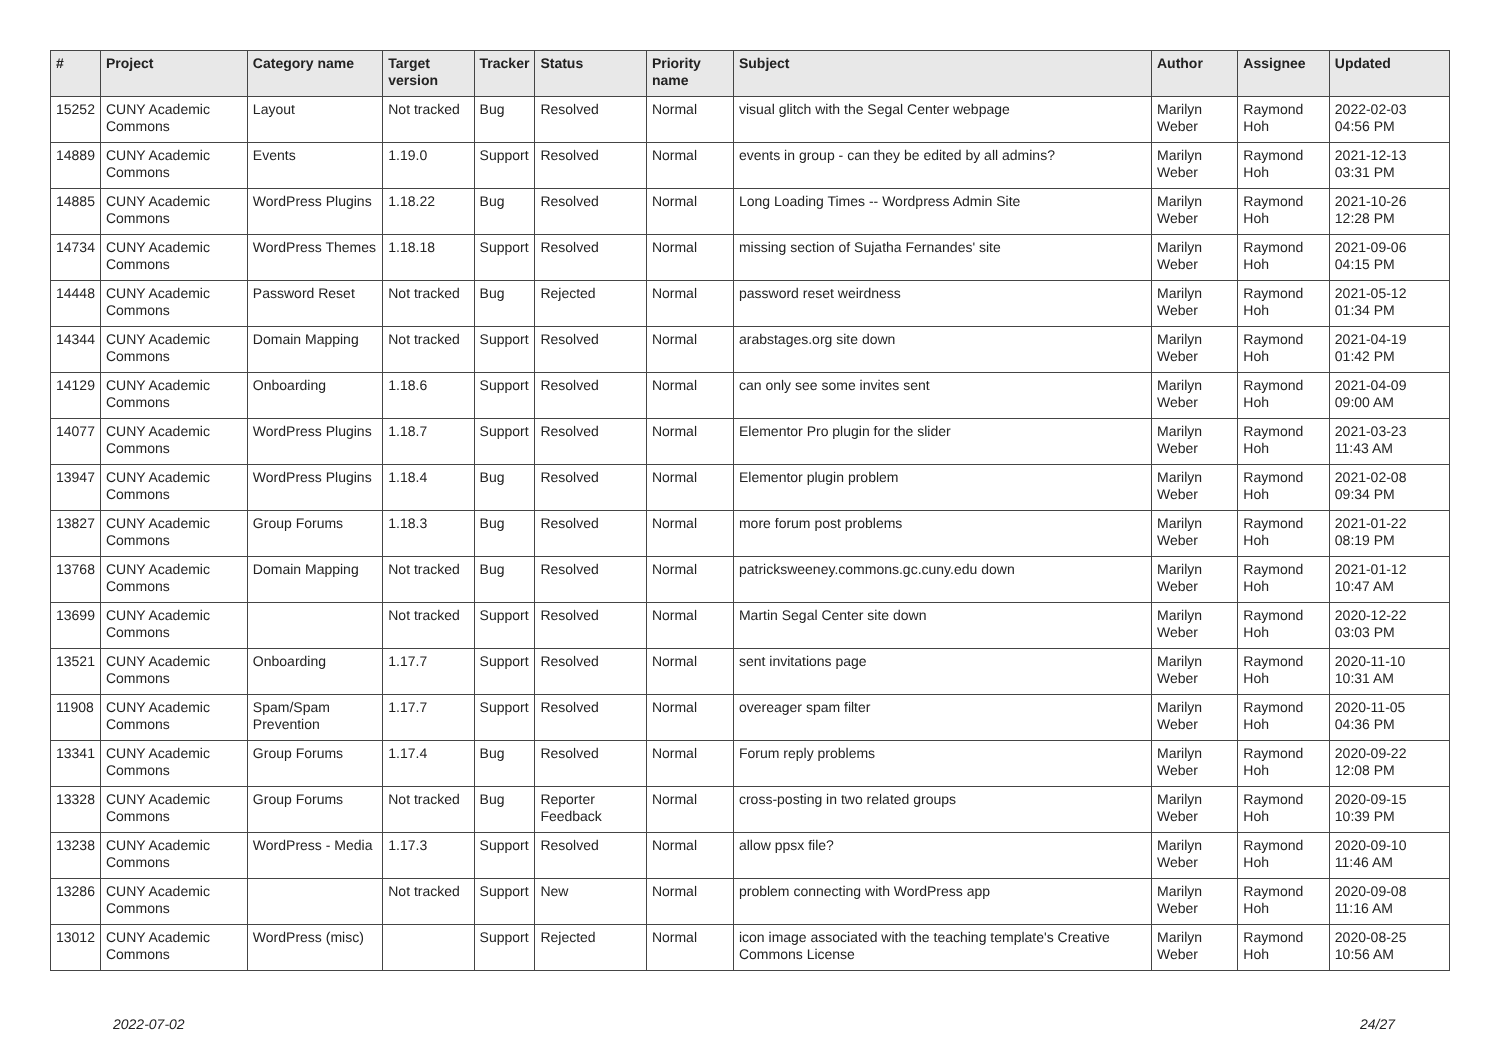| # | Project | Category name | Target version | Tracker | Status | Priority name | Subject | Author | Assignee | Updated |
| --- | --- | --- | --- | --- | --- | --- | --- | --- | --- | --- |
| 15252 | CUNY Academic Commons | Layout | Not tracked | Bug | Resolved | Normal | visual glitch with the Segal Center webpage | Marilyn Weber | Raymond Hoh | 2022-02-03 04:56 PM |
| 14889 | CUNY Academic Commons | Events | 1.19.0 | Support | Resolved | Normal | events in group - can they be edited by all admins? | Marilyn Weber | Raymond Hoh | 2021-12-13 03:31 PM |
| 14885 | CUNY Academic Commons | WordPress Plugins | 1.18.22 | Bug | Resolved | Normal | Long Loading Times -- Wordpress Admin Site | Marilyn Weber | Raymond Hoh | 2021-10-26 12:28 PM |
| 14734 | CUNY Academic Commons | WordPress Themes | 1.18.18 | Support | Resolved | Normal | missing section of Sujatha Fernandes' site | Marilyn Weber | Raymond Hoh | 2021-09-06 04:15 PM |
| 14448 | CUNY Academic Commons | Password Reset | Not tracked | Bug | Rejected | Normal | password reset weirdness | Marilyn Weber | Raymond Hoh | 2021-05-12 01:34 PM |
| 14344 | CUNY Academic Commons | Domain Mapping | Not tracked | Support | Resolved | Normal | arabstages.org site down | Marilyn Weber | Raymond Hoh | 2021-04-19 01:42 PM |
| 14129 | CUNY Academic Commons | Onboarding | 1.18.6 | Support | Resolved | Normal | can only see some invites sent | Marilyn Weber | Raymond Hoh | 2021-04-09 09:00 AM |
| 14077 | CUNY Academic Commons | WordPress Plugins | 1.18.7 | Support | Resolved | Normal | Elementor Pro plugin for the slider | Marilyn Weber | Raymond Hoh | 2021-03-23 11:43 AM |
| 13947 | CUNY Academic Commons | WordPress Plugins | 1.18.4 | Bug | Resolved | Normal | Elementor plugin problem | Marilyn Weber | Raymond Hoh | 2021-02-08 09:34 PM |
| 13827 | CUNY Academic Commons | Group Forums | 1.18.3 | Bug | Resolved | Normal | more forum post problems | Marilyn Weber | Raymond Hoh | 2021-01-22 08:19 PM |
| 13768 | CUNY Academic Commons | Domain Mapping | Not tracked | Bug | Resolved | Normal | patricksweeney.commons.gc.cuny.edu down | Marilyn Weber | Raymond Hoh | 2021-01-12 10:47 AM |
| 13699 | CUNY Academic Commons | | Not tracked | Support | Resolved | Normal | Martin Segal Center site down | Marilyn Weber | Raymond Hoh | 2020-12-22 03:03 PM |
| 13521 | CUNY Academic Commons | Onboarding | 1.17.7 | Support | Resolved | Normal | sent invitations page | Marilyn Weber | Raymond Hoh | 2020-11-10 10:31 AM |
| 11908 | CUNY Academic Commons | Spam/Spam Prevention | 1.17.7 | Support | Resolved | Normal | overeager spam filter | Marilyn Weber | Raymond Hoh | 2020-11-05 04:36 PM |
| 13341 | CUNY Academic Commons | Group Forums | 1.17.4 | Bug | Resolved | Normal | Forum reply problems | Marilyn Weber | Raymond Hoh | 2020-09-22 12:08 PM |
| 13328 | CUNY Academic Commons | Group Forums | Not tracked | Bug | Reporter Feedback | Normal | cross-posting in two related groups | Marilyn Weber | Raymond Hoh | 2020-09-15 10:39 PM |
| 13238 | CUNY Academic Commons | WordPress - Media | 1.17.3 | Support | Resolved | Normal | allow ppsx file? | Marilyn Weber | Raymond Hoh | 2020-09-10 11:46 AM |
| 13286 | CUNY Academic Commons | | Not tracked | Support | New | Normal | problem connecting with WordPress app | Marilyn Weber | Raymond Hoh | 2020-09-08 11:16 AM |
| 13012 | CUNY Academic Commons | WordPress (misc) | | Support | Rejected | Normal | icon image associated with the teaching template's Creative Commons License | Marilyn Weber | Raymond Hoh | 2020-08-25 10:56 AM |
2022-07-02 24/27